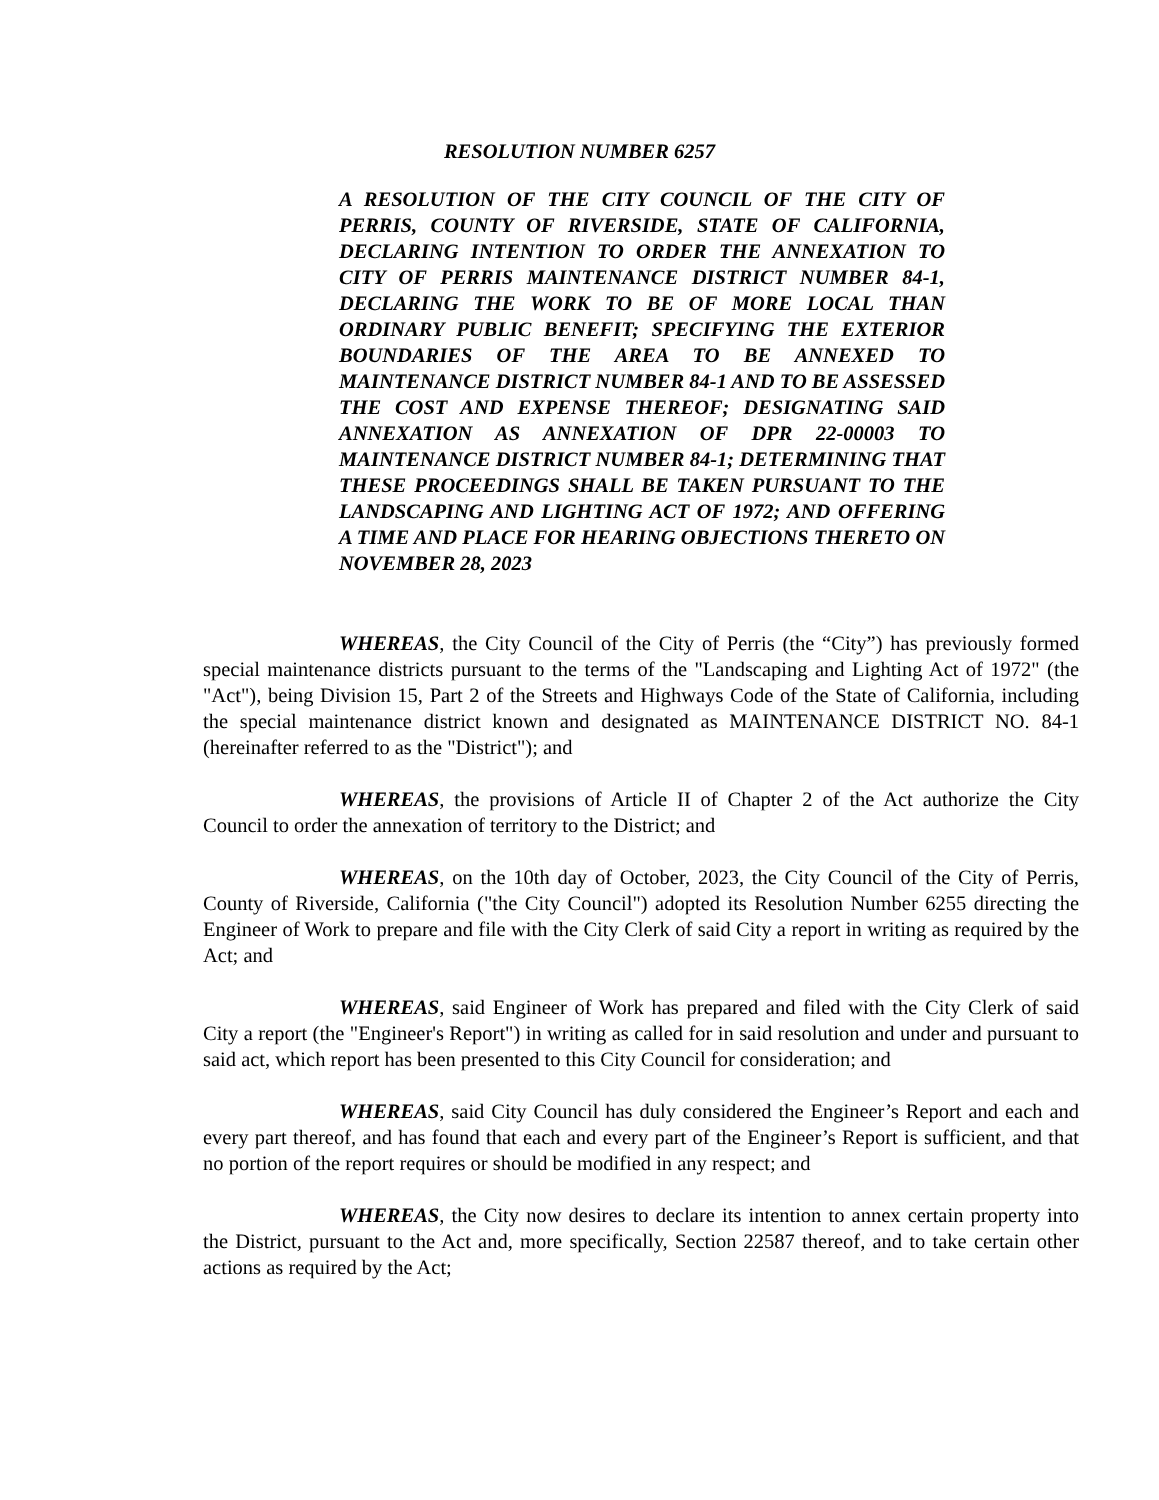RESOLUTION NUMBER 6257
A RESOLUTION OF THE CITY COUNCIL OF THE CITY OF PERRIS, COUNTY OF RIVERSIDE, STATE OF CALIFORNIA, DECLARING INTENTION TO ORDER THE ANNEXATION TO CITY OF PERRIS MAINTENANCE DISTRICT NUMBER 84-1, DECLARING THE WORK TO BE OF MORE LOCAL THAN ORDINARY PUBLIC BENEFIT; SPECIFYING THE EXTERIOR BOUNDARIES OF THE AREA TO BE ANNEXED TO MAINTENANCE DISTRICT NUMBER 84-1 AND TO BE ASSESSED THE COST AND EXPENSE THEREOF; DESIGNATING SAID ANNEXATION AS ANNEXATION OF DPR 22-00003 TO MAINTENANCE DISTRICT NUMBER 84-1; DETERMINING THAT THESE PROCEEDINGS SHALL BE TAKEN PURSUANT TO THE LANDSCAPING AND LIGHTING ACT OF 1972; AND OFFERING A TIME AND PLACE FOR HEARING OBJECTIONS THERETO ON NOVEMBER 28, 2023
WHEREAS, the City Council of the City of Perris (the “City”) has previously formed special maintenance districts pursuant to the terms of the "Landscaping and Lighting Act of 1972" (the "Act"), being Division 15, Part 2 of the Streets and Highways Code of the State of California, including the special maintenance district known and designated as MAINTENANCE DISTRICT NO. 84-1 (hereinafter referred to as the "District"); and
WHEREAS, the provisions of Article II of Chapter 2 of the Act authorize the City Council to order the annexation of territory to the District; and
WHEREAS, on the 10th day of October, 2023, the City Council of the City of Perris, County of Riverside, California ("the City Council") adopted its Resolution Number 6255 directing the Engineer of Work to prepare and file with the City Clerk of said City a report in writing as required by the Act; and
WHEREAS, said Engineer of Work has prepared and filed with the City Clerk of said City a report (the "Engineer's Report") in writing as called for in said resolution and under and pursuant to said act, which report has been presented to this City Council for consideration; and
WHEREAS, said City Council has duly considered the Engineer’s Report and each and every part thereof, and has found that each and every part of the Engineer’s Report is sufficient, and that no portion of the report requires or should be modified in any respect; and
WHEREAS, the City now desires to declare its intention to annex certain property into the District, pursuant to the Act and, more specifically, Section 22587 thereof, and to take certain other actions as required by the Act;